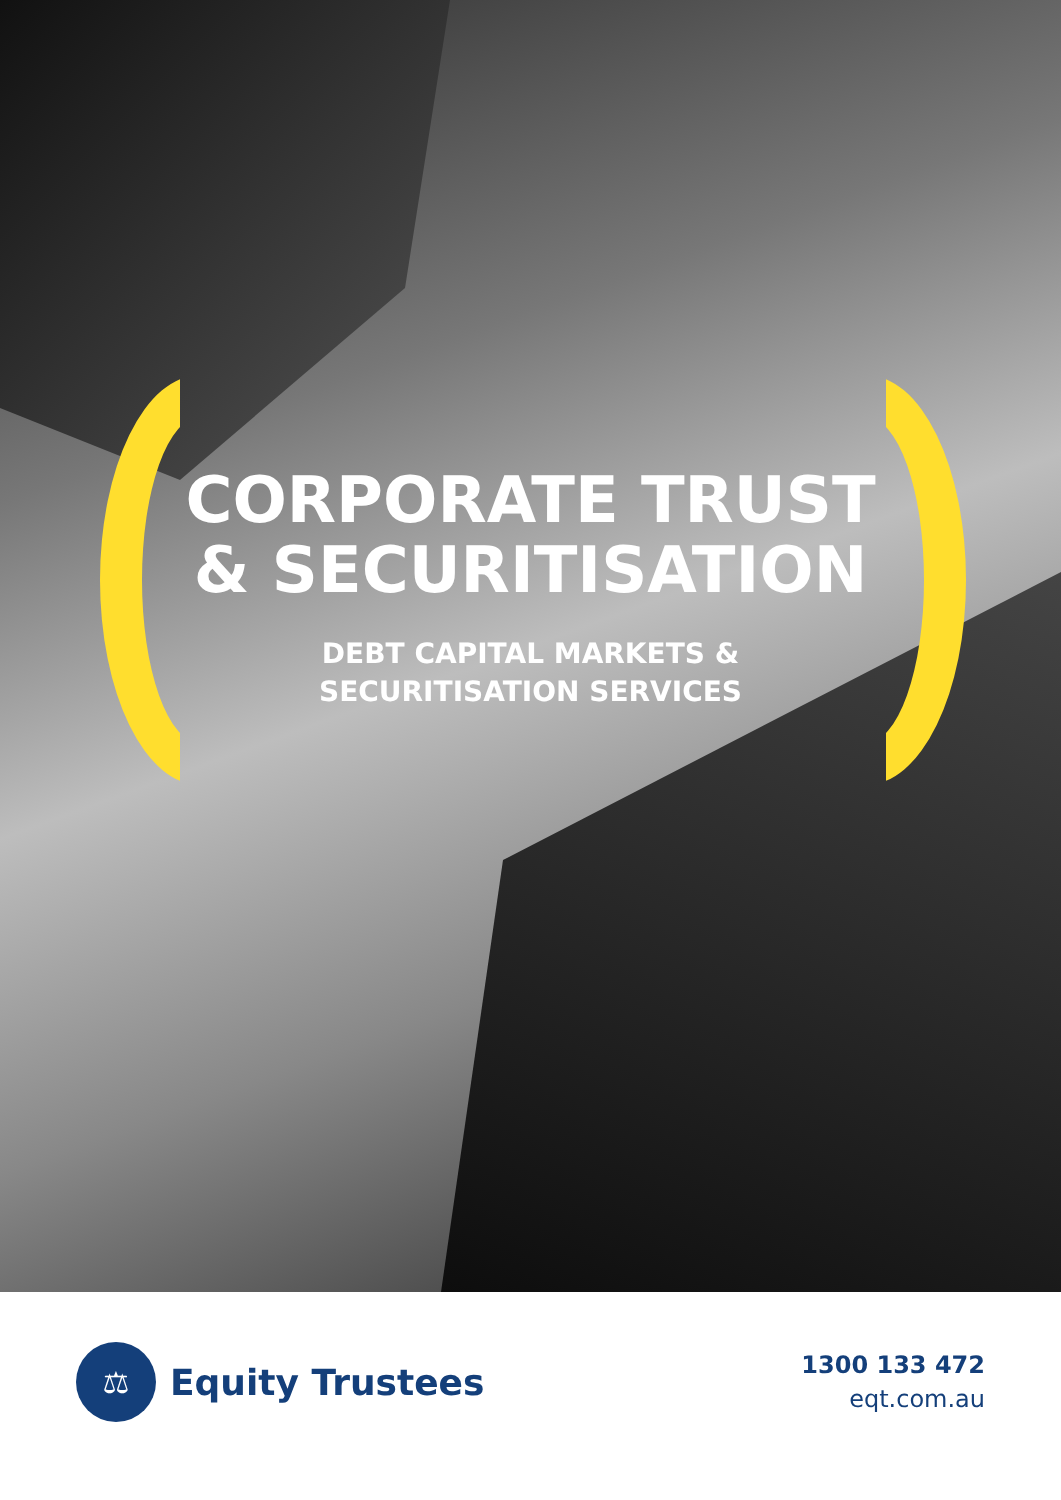CORPORATE TRUST
& SECURITISATION
DEBT CAPITAL MARKETS &
SECURITISATION SERVICES
⚖
Equity Trustees
1300 133 472
eqt.com.au